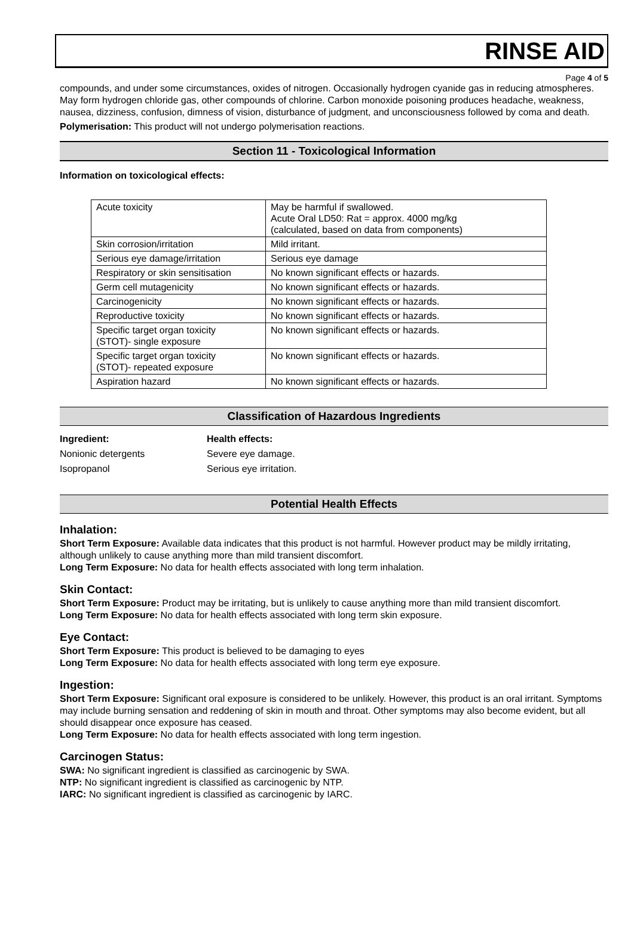RINSE AID
Page 4 of 5
compounds, and under some circumstances, oxides of nitrogen. Occasionally hydrogen cyanide gas in reducing atmospheres. May form hydrogen chloride gas, other compounds of chlorine. Carbon monoxide poisoning produces headache, weakness, nausea, dizziness, confusion, dimness of vision, disturbance of judgment, and unconsciousness followed by coma and death.
Polymerisation: This product will not undergo polymerisation reactions.
Section 11 - Toxicological Information
Information on toxicological effects:
| Acute toxicity | May be harmful if swallowed. Acute Oral LD50: Rat = approx. 4000 mg/kg (calculated, based on data from components) |
| Skin corrosion/irritation | Mild irritant. |
| Serious eye damage/irritation | Serious eye damage |
| Respiratory or skin sensitisation | No known significant effects or hazards. |
| Germ cell mutagenicity | No known significant effects or hazards. |
| Carcinogenicity | No known significant effects or hazards. |
| Reproductive toxicity | No known significant effects or hazards. |
| Specific target organ toxicity (STOT)- single exposure | No known significant effects or hazards. |
| Specific target organ toxicity (STOT)- repeated exposure | No known significant effects or hazards. |
| Aspiration hazard | No known significant effects or hazards. |
Classification of Hazardous Ingredients
| Ingredient: | Health effects: |
| Nonionic detergents | Severe eye damage. |
| Isopropanol | Serious eye irritation. |
Potential Health Effects
Inhalation:
Short Term Exposure: Available data indicates that this product is not harmful. However product may be mildly irritating, although unlikely to cause anything more than mild transient discomfort.
Long Term Exposure: No data for health effects associated with long term inhalation.
Skin Contact:
Short Term Exposure: Product may be irritating, but is unlikely to cause anything more than mild transient discomfort.
Long Term Exposure: No data for health effects associated with long term skin exposure.
Eye Contact:
Short Term Exposure: This product is believed to be damaging to eyes
Long Term Exposure: No data for health effects associated with long term eye exposure.
Ingestion:
Short Term Exposure: Significant oral exposure is considered to be unlikely. However, this product is an oral irritant. Symptoms may include burning sensation and reddening of skin in mouth and throat. Other symptoms may also become evident, but all should disappear once exposure has ceased.
Long Term Exposure: No data for health effects associated with long term ingestion.
Carcinogen Status:
SWA: No significant ingredient is classified as carcinogenic by SWA.
NTP: No significant ingredient is classified as carcinogenic by NTP.
IARC: No significant ingredient is classified as carcinogenic by IARC.